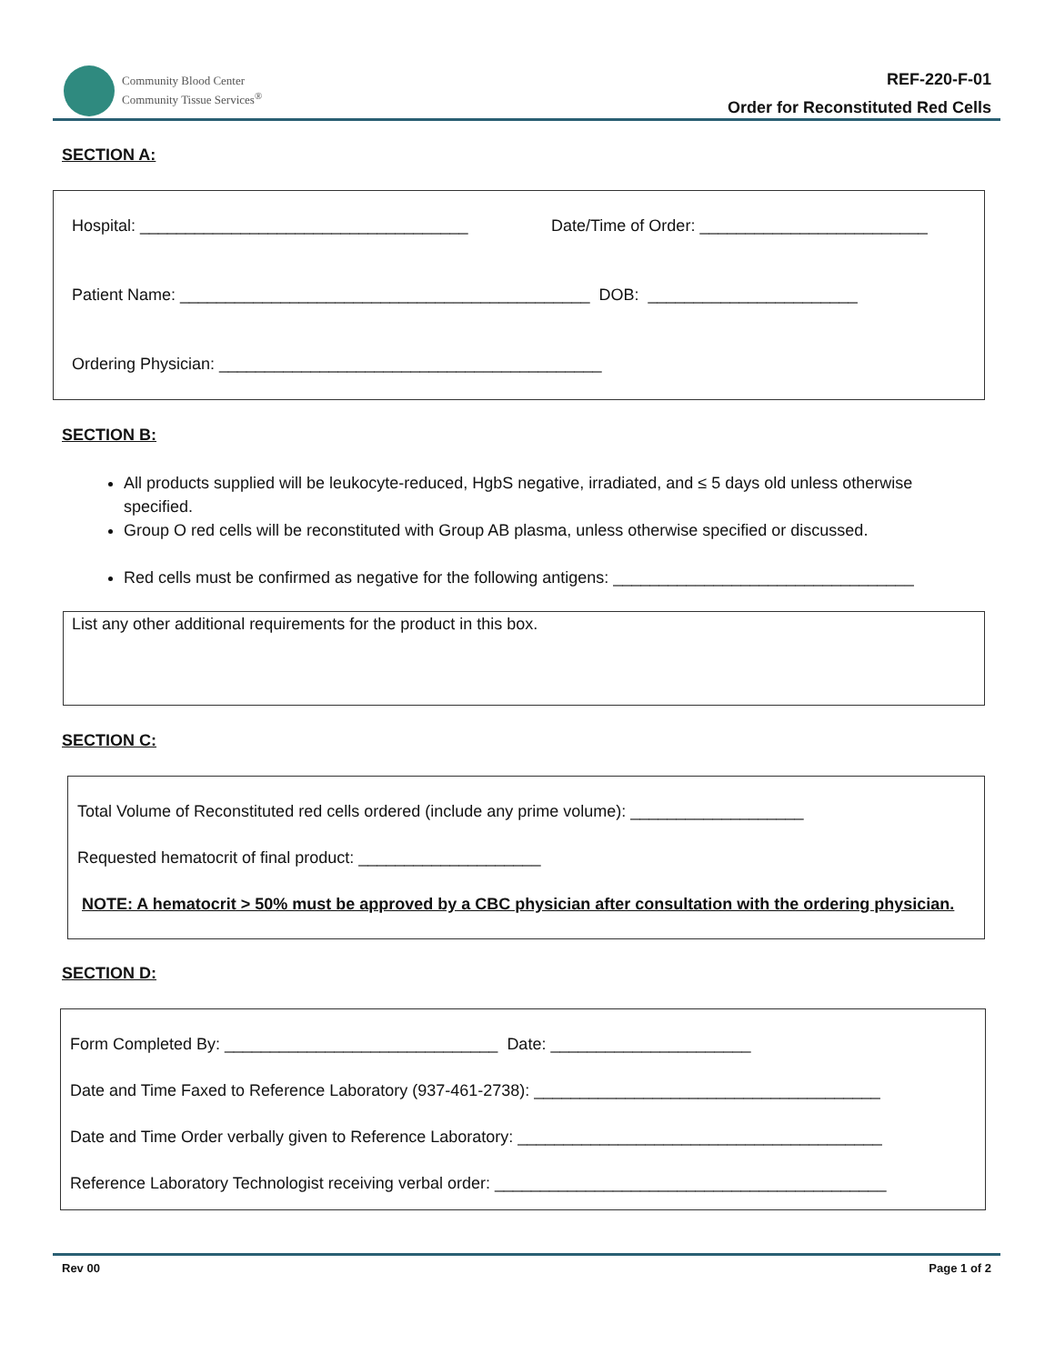Community Blood Center
Community Tissue Services<sup>®</sup>
REF-220-F-01
Order for Reconstituted Red Cells
SECTION A:
Hospital: ____________________________________ Date/Time of Order: _________________________
Patient Name: _____________________________________________ DOB: _______________________
Ordering Physician: __________________________________________
SECTION B:
All products supplied will be leukocyte-reduced, HgbS negative, irradiated, and ≤ 5 days old unless otherwise specified.
Group O red cells will be reconstituted with Group AB plasma, unless otherwise specified or discussed.
Red cells must be confirmed as negative for the following antigens: _________________________________
List any other additional requirements for the product in this box.
SECTION C:
Total Volume of Reconstituted red cells ordered (include any prime volume): ___________________
Requested hematocrit of final product: ____________________
NOTE: A hematocrit > 50% must be approved by a CBC physician after consultation with the ordering physician.
SECTION D:
Form Completed By: ______________________________ Date: ______________________
Date and Time Faxed to Reference Laboratory (937-461-2738): ______________________________________
Date and Time Order verbally given to Reference Laboratory: ________________________________________
Reference Laboratory Technologist receiving verbal order: ___________________________________________
Rev 00 Page 1 of 2